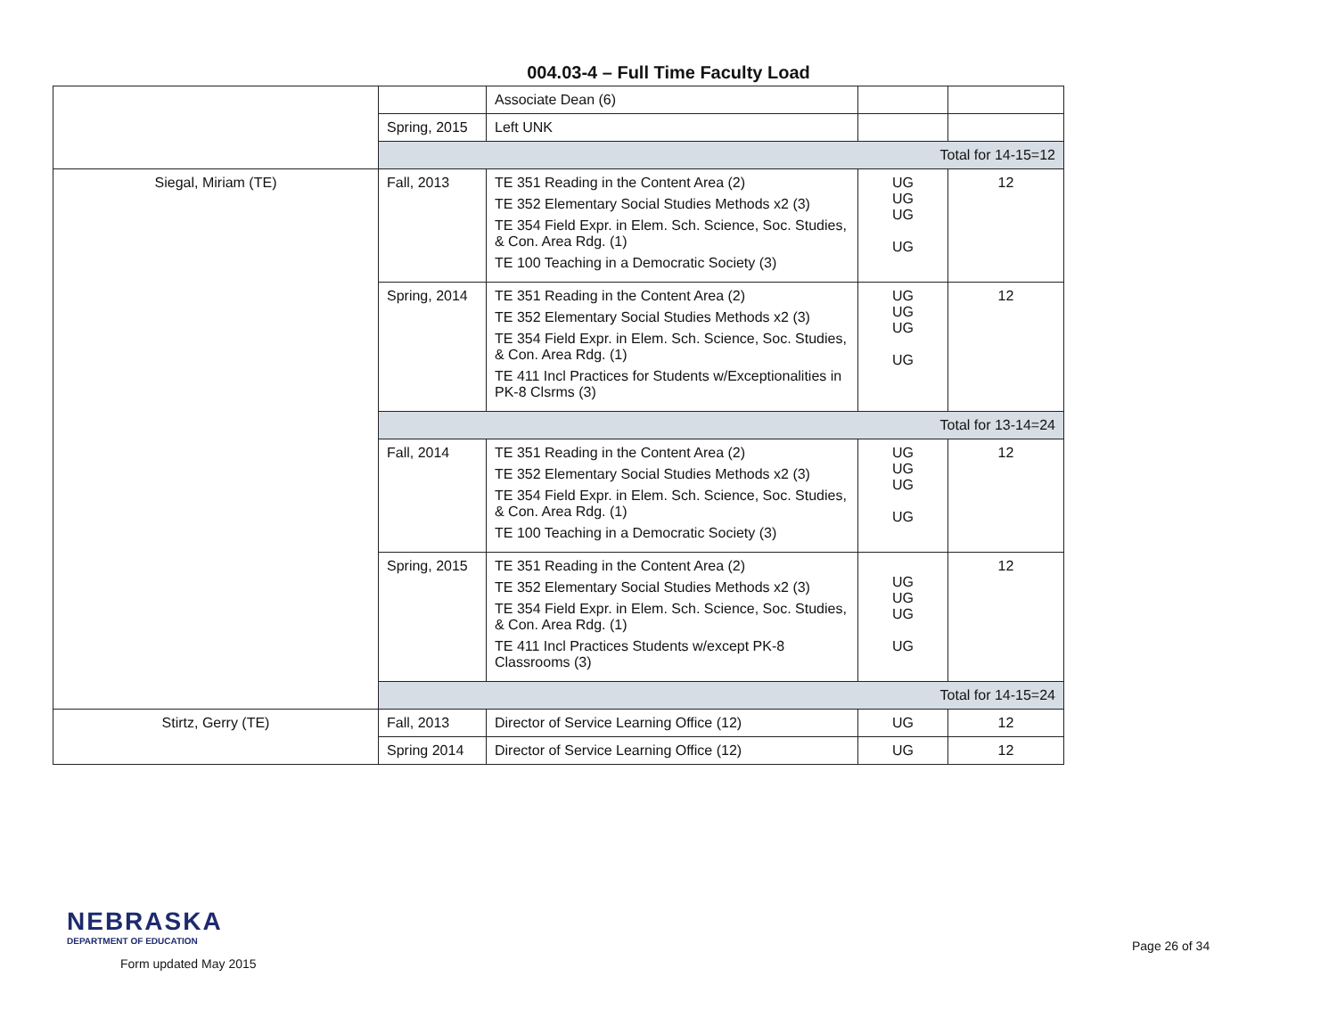004.03-4 – Full Time Faculty Load
| | | Associate Dean (6) | | |
| | Spring, 2015 | Left UNK | | |
| | Total for 14-15=12 | | | |
| Siegal, Miriam (TE) | Fall, 2013 | TE 351 Reading in the Content Area (2) TE 352 Elementary Social Studies Methods x2 (3) TE 354 Field Expr. in Elem. Sch. Science, Soc. Studies, & Con. Area Rdg. (1) TE 100 Teaching in a Democratic Society (3) | UG UG UG UG | 12 |
| | Spring, 2014 | TE 351 Reading in the Content Area (2) TE 352 Elementary Social Studies Methods x2 (3) TE 354 Field Expr. in Elem. Sch. Science, Soc. Studies, & Con. Area Rdg. (1) TE 411 Incl Practices for Students w/Exceptionalities in PK-8 Clsrms (3) | UG UG UG UG | 12 |
| | Total for 13-14=24 | | | |
| | Fall, 2014 | TE 351 Reading in the Content Area (2) TE 352 Elementary Social Studies Methods x2 (3) TE 354 Field Expr. in Elem. Sch. Science, Soc. Studies, & Con. Area Rdg. (1) TE 100 Teaching in a Democratic Society (3) | UG UG UG UG | 12 |
| | Spring, 2015 | TE 351 Reading in the Content Area (2) TE 352 Elementary Social Studies Methods x2 (3) TE 354 Field Expr. in Elem. Sch. Science, Soc. Studies, & Con. Area Rdg. (1) TE 411 Incl Practices Students w/except PK-8 Classrooms (3) | UG UG UG UG | 12 |
| | Total for 14-15=24 | | | |
| Stirtz, Gerry (TE) | Fall, 2013 | Director of Service Learning Office (12) | UG | 12 |
| | Spring 2014 | Director of Service Learning Office (12) | UG | 12 |
NEBRASKA
DEPARTMENT OF EDUCATION
Form updated May 2015
Page 26 of 34